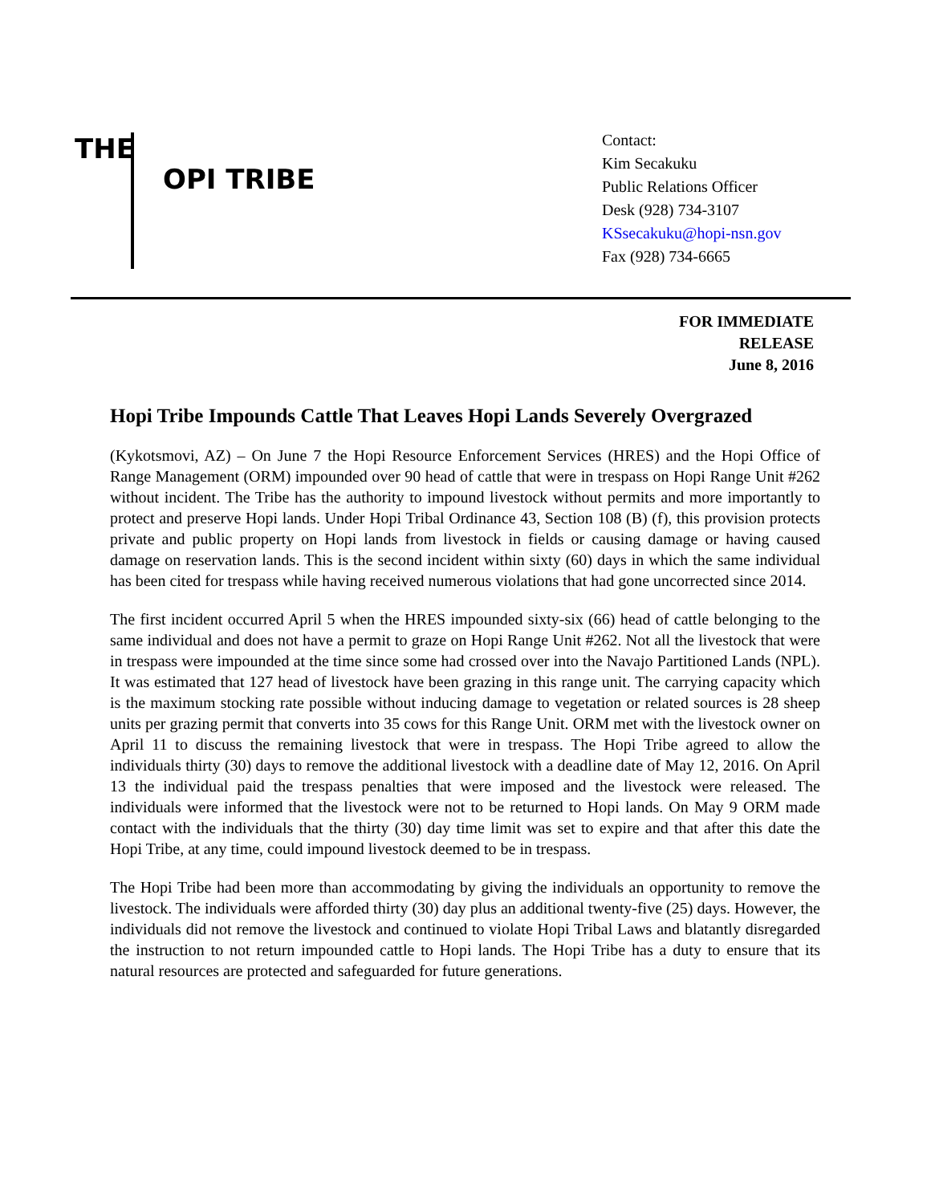THE
OPI TRIBE
Contact:
Kim Secakuku
Public Relations Officer
Desk (928) 734-3107
KSsecakuku@hopi-nsn.gov
Fax (928) 734-6665
FOR IMMEDIATE
RELEASE
June 8, 2016
Hopi Tribe Impounds Cattle That Leaves Hopi Lands Severely Overgrazed
(Kykotsmovi, AZ) – On June 7 the Hopi Resource Enforcement Services (HRES) and the Hopi Office of Range Management (ORM) impounded over 90 head of cattle that were in trespass on Hopi Range Unit #262 without incident. The Tribe has the authority to impound livestock without permits and more importantly to protect and preserve Hopi lands. Under Hopi Tribal Ordinance 43, Section 108 (B) (f), this provision protects private and public property on Hopi lands from livestock in fields or causing damage or having caused damage on reservation lands. This is the second incident within sixty (60) days in which the same individual has been cited for trespass while having received numerous violations that had gone uncorrected since 2014.
The first incident occurred April 5 when the HRES impounded sixty-six (66) head of cattle belonging to the same individual and does not have a permit to graze on Hopi Range Unit #262. Not all the livestock that were in trespass were impounded at the time since some had crossed over into the Navajo Partitioned Lands (NPL). It was estimated that 127 head of livestock have been grazing in this range unit. The carrying capacity which is the maximum stocking rate possible without inducing damage to vegetation or related sources is 28 sheep units per grazing permit that converts into 35 cows for this Range Unit. ORM met with the livestock owner on April 11 to discuss the remaining livestock that were in trespass. The Hopi Tribe agreed to allow the individuals thirty (30) days to remove the additional livestock with a deadline date of May 12, 2016. On April 13 the individual paid the trespass penalties that were imposed and the livestock were released. The individuals were informed that the livestock were not to be returned to Hopi lands. On May 9 ORM made contact with the individuals that the thirty (30) day time limit was set to expire and that after this date the Hopi Tribe, at any time, could impound livestock deemed to be in trespass.
The Hopi Tribe had been more than accommodating by giving the individuals an opportunity to remove the livestock. The individuals were afforded thirty (30) day plus an additional twenty-five (25) days. However, the individuals did not remove the livestock and continued to violate Hopi Tribal Laws and blatantly disregarded the instruction to not return impounded cattle to Hopi lands. The Hopi Tribe has a duty to ensure that its natural resources are protected and safeguarded for future generations.